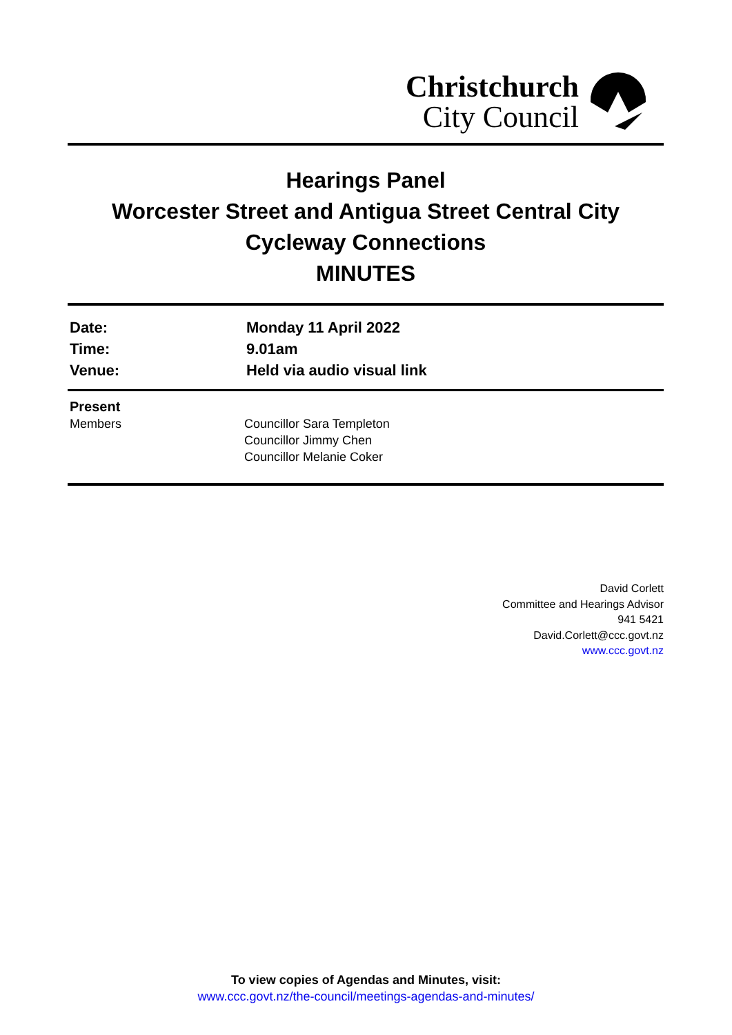Christchurch
City Council
Hearings Panel
Worcester Street and Antigua Street Central City Cycleway Connections
MINUTES
| Date: | Monday 11 April 2022 |
| Time: | 9.01am |
| Venue: | Held via audio visual link |
| Present | |
| Members | Councillor Sara Templeton |
| | Councillor Jimmy Chen |
| | Councillor Melanie Coker |
David Corlett
Committee and Hearings Advisor
941 5421
David.Corlett@ccc.govt.nz
www.ccc.govt.nz
To view copies of Agendas and Minutes, visit:
www.ccc.govt.nz/the-council/meetings-agendas-and-minutes/